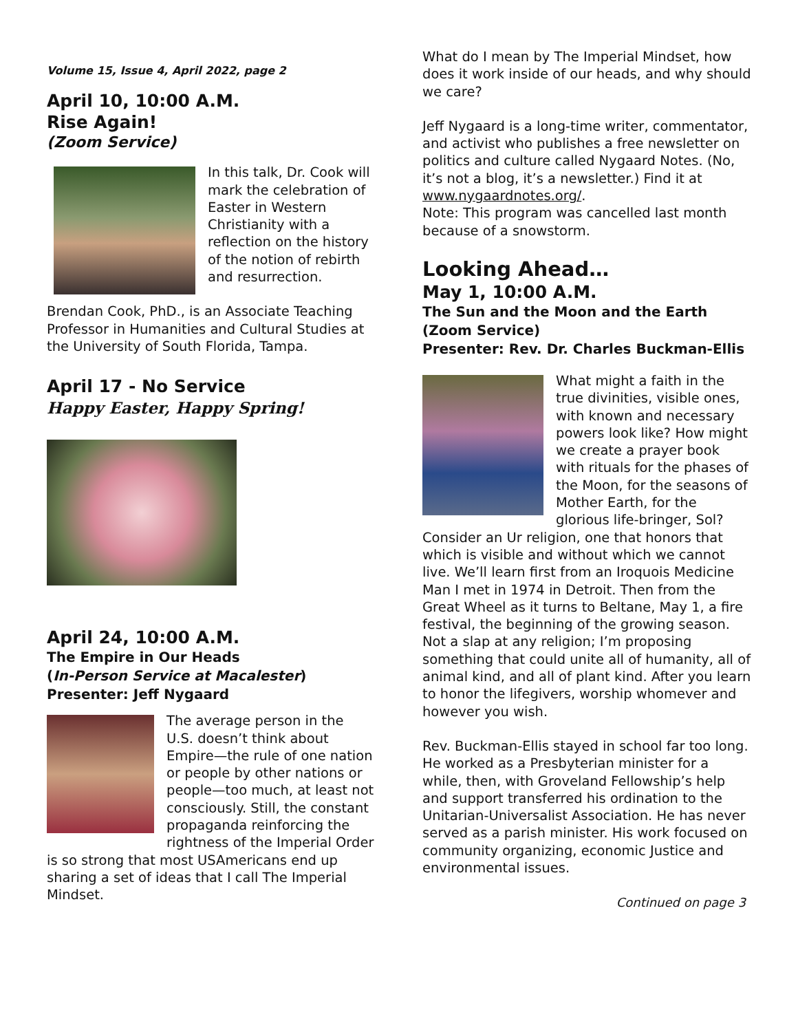Volume 15, Issue 4, April 2022, page 2
April 10, 10:00 A.M.
Rise Again!
(Zoom Service)
In this talk, Dr. Cook will mark the celebration of Easter in Western Christianity with a reflection on the history of the notion of rebirth and resurrection.
Brendan Cook, PhD., is an Associate Teaching Professor in Humanities and Cultural Studies at the University of South Florida, Tampa.
April 17 - No Service
Happy Easter, Happy Spring!
April 24, 10:00 A.M.
The Empire in Our Heads
(In-Person Service at Macalester)
Presenter: Jeff Nygaard
The average person in the U.S. doesn’t think about Empire—the rule of one nation or people by other nations or people—too much, at least not consciously. Still, the constant propaganda reinforcing the rightness of the Imperial Order is so strong that most USAmericans end up sharing a set of ideas that I call The Imperial Mindset.
What do I mean by The Imperial Mindset, how does it work inside of our heads, and why should we care?
Jeff Nygaard is a long-time writer, commentator, and activist who publishes a free newsletter on politics and culture called Nygaard Notes. (No, it’s not a blog, it’s a newsletter.) Find it at www.nygaardnotes.org/.
Note: This program was cancelled last month because of a snowstorm.
Looking Ahead…
May 1, 10:00 A.M.
The Sun and the Moon and the Earth (Zoom Service)
Presenter: Rev. Dr. Charles Buckman-Ellis
What might a faith in the true divinities, visible ones, with known and necessary powers look like? How might we create a prayer book with rituals for the phases of the Moon, for the seasons of Mother Earth, for the glorious life-bringer, Sol? Consider an Ur religion, one that honors that which is visible and without which we cannot live. We’ll learn first from an Iroquois Medicine Man I met in 1974 in Detroit. Then from the Great Wheel as it turns to Beltane, May 1, a fire festival, the beginning of the growing season. Not a slap at any religion; I’m proposing something that could unite all of humanity, all of animal kind, and all of plant kind. After you learn to honor the lifegivers, worship whomever and however you wish.
Rev. Buckman-Ellis stayed in school far too long. He worked as a Presbyterian minister for a while, then, with Groveland Fellowship’s help and support transferred his ordination to the Unitarian-Universalist Association. He has never served as a parish minister. His work focused on community organizing, economic Justice and environmental issues.
Continued on page 3